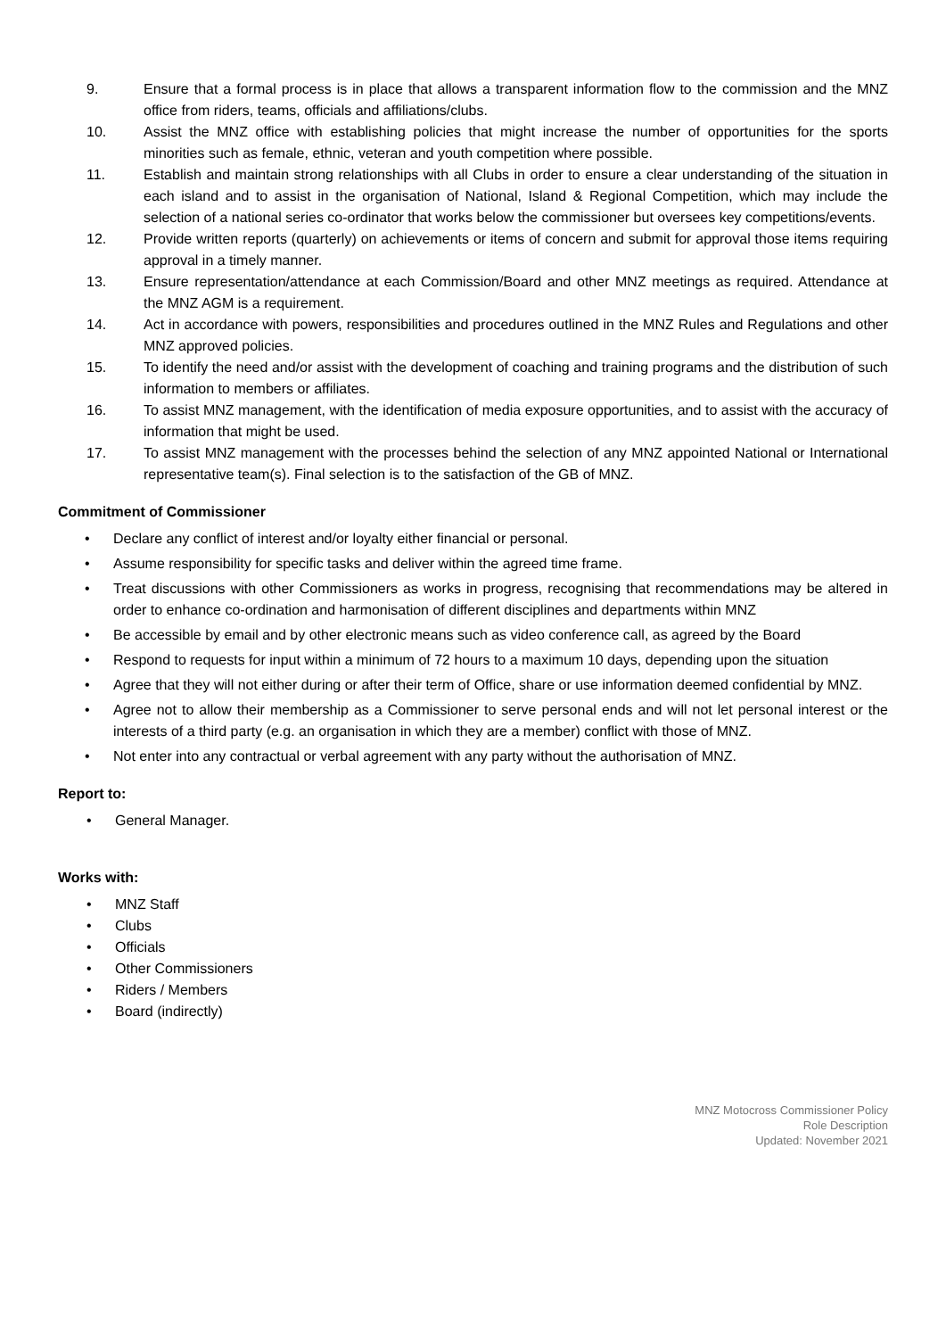9. Ensure that a formal process is in place that allows a transparent information flow to the commission and the MNZ office from riders, teams, officials and affiliations/clubs.
10. Assist the MNZ office with establishing policies that might increase the number of opportunities for the sports minorities such as female, ethnic, veteran and youth competition where possible.
11. Establish and maintain strong relationships with all Clubs in order to ensure a clear understanding of the situation in each island and to assist in the organisation of National, Island & Regional Competition, which may include the selection of a national series co-ordinator that works below the commissioner but oversees key competitions/events.
12. Provide written reports (quarterly) on achievements or items of concern and submit for approval those items requiring approval in a timely manner.
13. Ensure representation/attendance at each Commission/Board and other MNZ meetings as required. Attendance at the MNZ AGM is a requirement.
14. Act in accordance with powers, responsibilities and procedures outlined in the MNZ Rules and Regulations and other MNZ approved policies.
15. To identify the need and/or assist with the development of coaching and training programs and the distribution of such information to members or affiliates.
16. To assist MNZ management, with the identification of media exposure opportunities, and to assist with the accuracy of information that might be used.
17. To assist MNZ management with the processes behind the selection of any MNZ appointed National or International representative team(s). Final selection is to the satisfaction of the GB of MNZ.
Commitment of Commissioner
• Declare any conflict of interest and/or loyalty either financial or personal.
• Assume responsibility for specific tasks and deliver within the agreed time frame.
• Treat discussions with other Commissioners as works in progress, recognising that recommendations may be altered in order to enhance co-ordination and harmonisation of different disciplines and departments within MNZ
• Be accessible by email and by other electronic means such as video conference call, as agreed by the Board
• Respond to requests for input within a minimum of 72 hours to a maximum 10 days, depending upon the situation
• Agree that they will not either during or after their term of Office, share or use information deemed confidential by MNZ.
• Agree not to allow their membership as a Commissioner to serve personal ends and will not let personal interest or the interests of a third party (e.g. an organisation in which they are a member) conflict with those of MNZ.
• Not enter into any contractual or verbal agreement with any party without the authorisation of MNZ.
Report to:
• General Manager.
Works with:
• MNZ Staff
• Clubs
• Officials
• Other Commissioners
• Riders / Members
• Board (indirectly)
MNZ Motocross Commissioner Policy
Role Description
Updated: November 2021